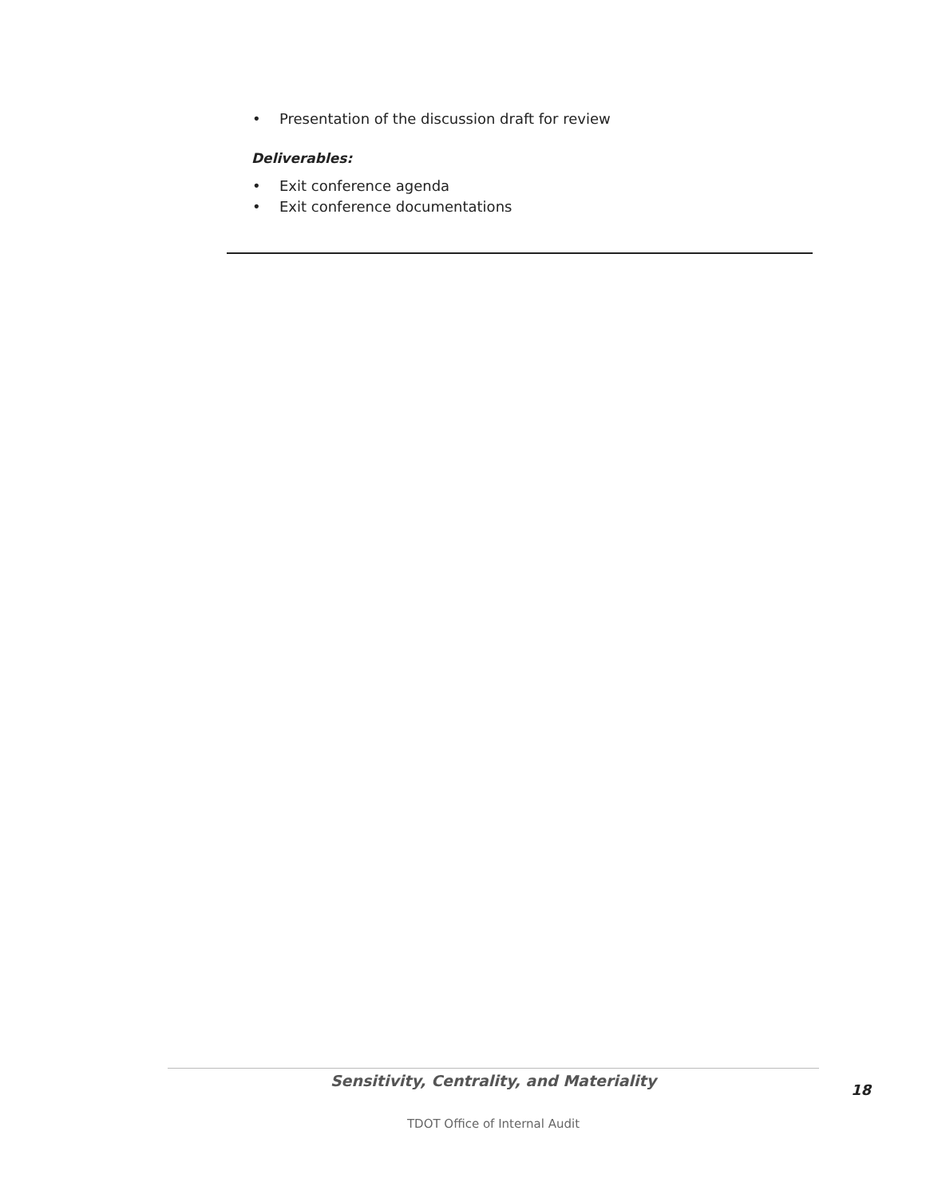• Presentation of the discussion draft for review
Deliverables:
• Exit conference agenda
• Exit conference documentations
Sensitivity, Centrality, and Materiality
18
TDOT Office of Internal Audit